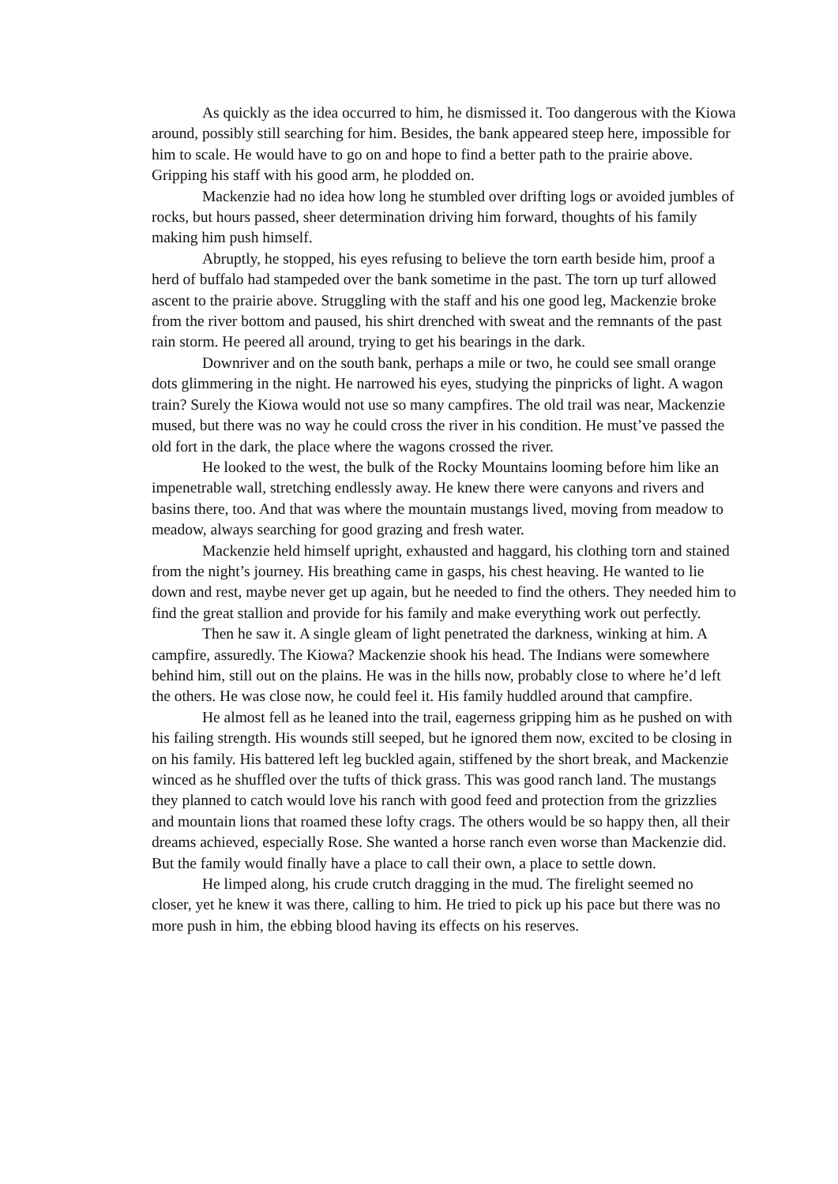As quickly as the idea occurred to him, he dismissed it. Too dangerous with the Kiowa around, possibly still searching for him. Besides, the bank appeared steep here, impossible for him to scale. He would have to go on and hope to find a better path to the prairie above. Gripping his staff with his good arm, he plodded on.
Mackenzie had no idea how long he stumbled over drifting logs or avoided jumbles of rocks, but hours passed, sheer determination driving him forward, thoughts of his family making him push himself.
Abruptly, he stopped, his eyes refusing to believe the torn earth beside him, proof a herd of buffalo had stampeded over the bank sometime in the past. The torn up turf allowed ascent to the prairie above. Struggling with the staff and his one good leg, Mackenzie broke from the river bottom and paused, his shirt drenched with sweat and the remnants of the past rain storm. He peered all around, trying to get his bearings in the dark.
Downriver and on the south bank, perhaps a mile or two, he could see small orange dots glimmering in the night. He narrowed his eyes, studying the pinpricks of light. A wagon train? Surely the Kiowa would not use so many campfires. The old trail was near, Mackenzie mused, but there was no way he could cross the river in his condition. He must’ve passed the old fort in the dark, the place where the wagons crossed the river.
He looked to the west, the bulk of the Rocky Mountains looming before him like an impenetrable wall, stretching endlessly away. He knew there were canyons and rivers and basins there, too. And that was where the mountain mustangs lived, moving from meadow to meadow, always searching for good grazing and fresh water.
Mackenzie held himself upright, exhausted and haggard, his clothing torn and stained from the night’s journey. His breathing came in gasps, his chest heaving. He wanted to lie down and rest, maybe never get up again, but he needed to find the others. They needed him to find the great stallion and provide for his family and make everything work out perfectly.
Then he saw it. A single gleam of light penetrated the darkness, winking at him. A campfire, assuredly. The Kiowa? Mackenzie shook his head. The Indians were somewhere behind him, still out on the plains. He was in the hills now, probably close to where he’d left the others. He was close now, he could feel it. His family huddled around that campfire.
He almost fell as he leaned into the trail, eagerness gripping him as he pushed on with his failing strength. His wounds still seeped, but he ignored them now, excited to be closing in on his family. His battered left leg buckled again, stiffened by the short break, and Mackenzie winced as he shuffled over the tufts of thick grass. This was good ranch land. The mustangs they planned to catch would love his ranch with good feed and protection from the grizzlies and mountain lions that roamed these lofty crags. The others would be so happy then, all their dreams achieved, especially Rose. She wanted a horse ranch even worse than Mackenzie did. But the family would finally have a place to call their own, a place to settle down.
He limped along, his crude crutch dragging in the mud. The firelight seemed no closer, yet he knew it was there, calling to him. He tried to pick up his pace but there was no more push in him, the ebbing blood having its effects on his reserves.